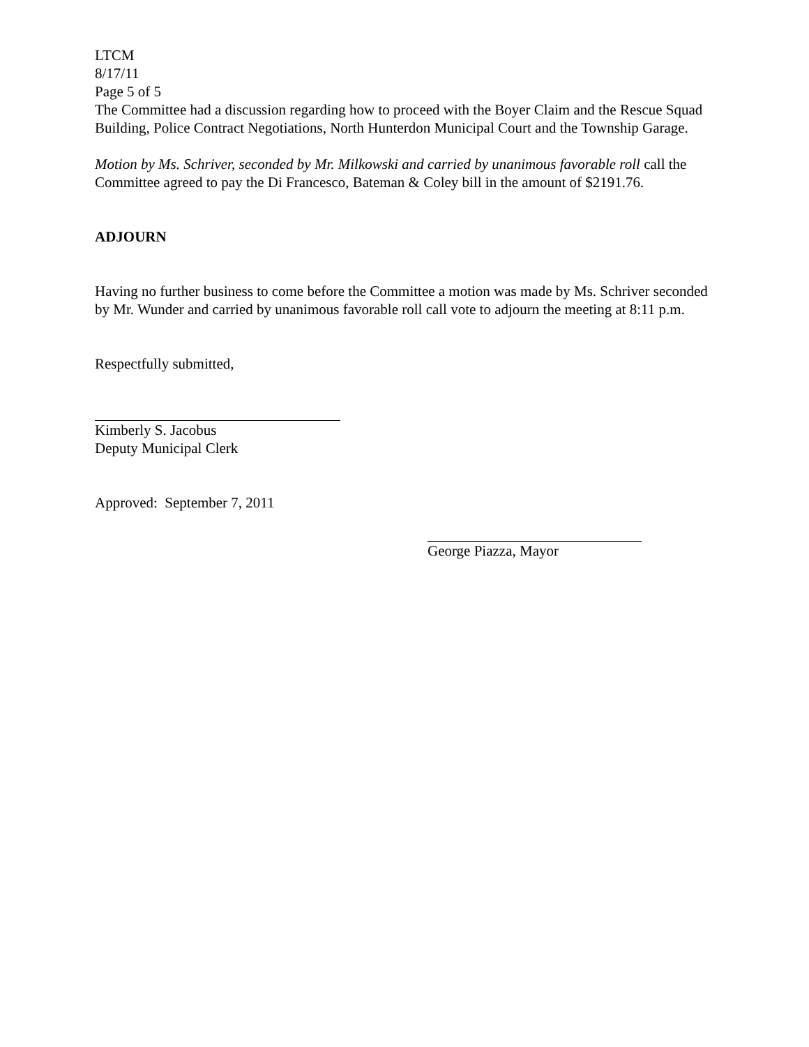LTCM
8/17/11
Page 5 of 5
The Committee had a discussion regarding how to proceed with the Boyer Claim and the Rescue Squad Building, Police Contract Negotiations, North Hunterdon Municipal Court and the Township Garage.
Motion by Ms. Schriver, seconded by Mr. Milkowski and carried by unanimous favorable roll call the Committee agreed to pay the Di Francesco, Bateman & Coley bill in the amount of $2191.76.
ADJOURN
Having no further business to come before the Committee a motion was made by Ms. Schriver seconded by Mr. Wunder and carried by unanimous favorable roll call vote to adjourn the meeting at 8:11 p.m.
Respectfully submitted,
Kimberly S. Jacobus
Deputy Municipal Clerk
Approved: September 7, 2011
George Piazza, Mayor